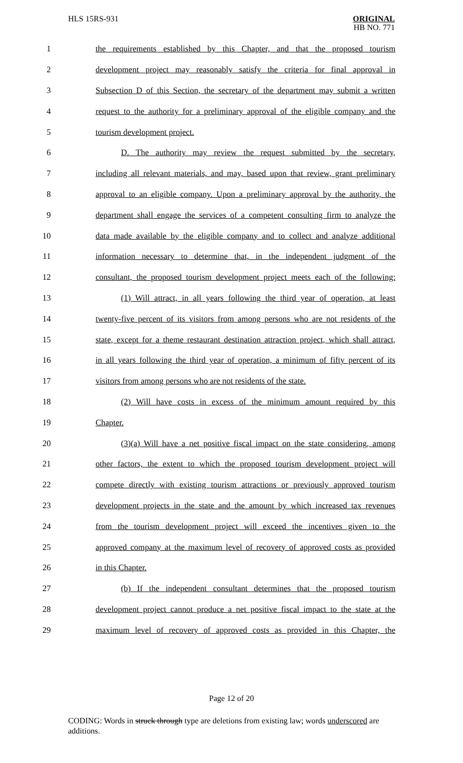HLS 15RS-931 ORIGINAL
HB NO. 771
1 the requirements established by this Chapter, and that the proposed tourism
2 development project may reasonably satisfy the criteria for final approval in
3 Subsection D of this Section, the secretary of the department may submit a written
4 request to the authority for a preliminary approval of the eligible company and the
5 tourism development project.
6 D. The authority may review the request submitted by the secretary,
7 including all relevant materials, and may, based upon that review, grant preliminary
8 approval to an eligible company. Upon a preliminary approval by the authority, the
9 department shall engage the services of a competent consulting firm to analyze the
10 data made available by the eligible company and to collect and analyze additional
11 information necessary to determine that, in the independent judgment of the
12 consultant, the proposed tourism development project meets each of the following:
13 (1) Will attract, in all years following the third year of operation, at least
14 twenty-five percent of its visitors from among persons who are not residents of the
15 state, except for a theme restaurant destination attraction project, which shall attract,
16 in all years following the third year of operation, a minimum of fifty percent of its
17 visitors from among persons who are not residents of the state.
18 (2) Will have costs in excess of the minimum amount required by this
19 Chapter.
20 (3)(a) Will have a net positive fiscal impact on the state considering, among
21 other factors, the extent to which the proposed tourism development project will
22 compete directly with existing tourism attractions or previously approved tourism
23 development projects in the state and the amount by which increased tax revenues
24 from the tourism development project will exceed the incentives given to the
25 approved company at the maximum level of recovery of approved costs as provided
26 in this Chapter.
27 (b) If the independent consultant determines that the proposed tourism
28 development project cannot produce a net positive fiscal impact to the state at the
29 maximum level of recovery of approved costs as provided in this Chapter, the
Page 12 of 20
CODING: Words in struck through type are deletions from existing law; words underscored are additions.